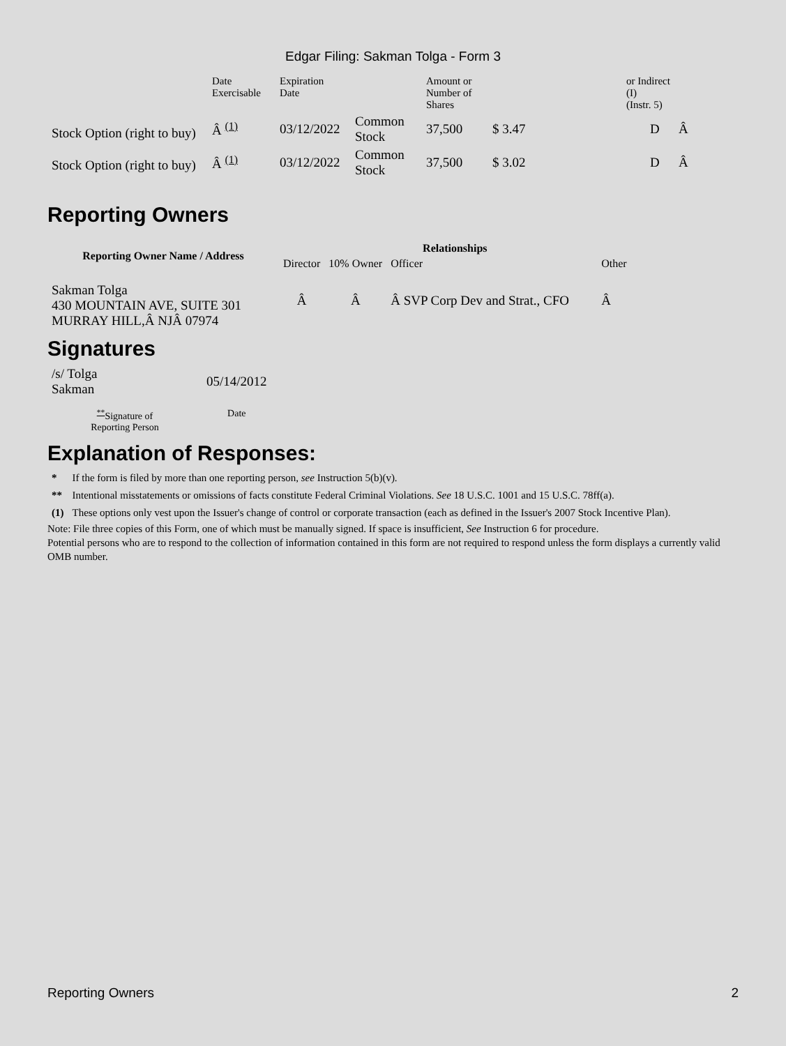Edgar Filing: Sakman Tolga - Form 3
| | Date Exercisable | Expiration Date | | Amount or Number of Shares | | or Indirect (I) (Instr. 5) | |
| Stock Option (right to buy) | Â <sup>(1)</sup> | 03/12/2022 | Common Stock | 37,500 | $ 3.47 | D | Â |
| Stock Option (right to buy) | Â <sup>(1)</sup> | 03/12/2022 | Common Stock | 37,500 | $ 3.02 | D | Â |
Reporting Owners
| Reporting Owner Name / Address | Relationships | | | |
| --- | --- | --- | --- | --- |
| | Director | 10% Owner | Officer | Other |
| Sakman Tolga 430 MOUNTAIN AVE, SUITE 301 MURRAY HILL,Â NJÂ 07974 | Â | Â | Â SVP Corp Dev and Strat., CFO | Â |
Signatures
| /s/ Tolga Sakman | 05/14/2012 |
| <sup>**</sup> Signature of Reporting Person | Date |
Explanation of Responses:
| * | If the form is filed by more than one reporting person, see Instruction 5(b)(v). |
| ** | Intentional misstatements or omissions of facts constitute Federal Criminal Violations. See 18 U.S.C. 1001 and 15 U.S.C. 78ff(a). |
| (1) | These options only vest upon the Issuer's change of control or corporate transaction (each as defined in the Issuer's 2007 Stock Incentive Plan). |
Note: File three copies of this Form, one of which must be manually signed. If space is insufficient, See Instruction 6 for procedure.
Potential persons who are to respond to the collection of information contained in this form are not required to respond unless the form displays a currently valid OMB number.
Reporting Owners 2